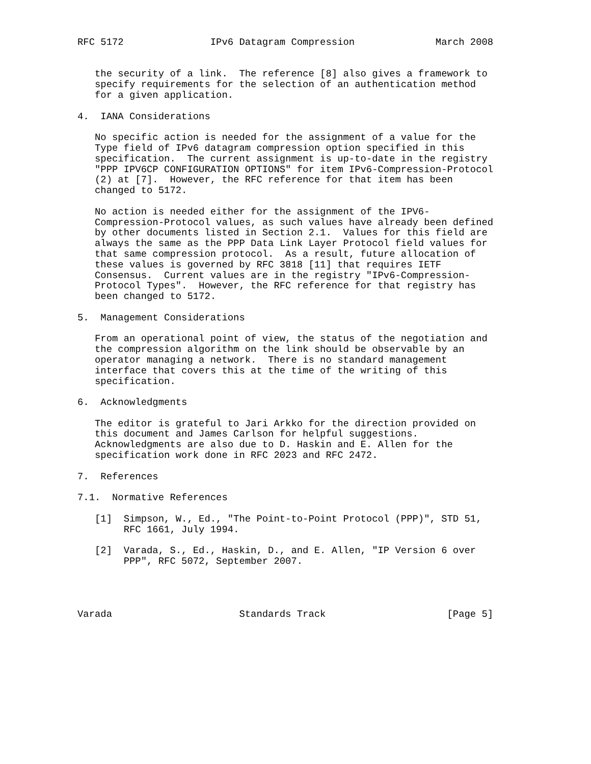RFC 5172               IPv6 Datagram Compression              March 2008


   the security of a link.  The reference [8] also gives a framework to
   specify requirements for the selection of an authentication method
   for a given application.

4.  IANA Considerations

   No specific action is needed for the assignment of a value for the
   Type field of IPv6 datagram compression option specified in this
   specification.  The current assignment is up-to-date in the registry
   "PPP IPV6CP CONFIGURATION OPTIONS" for item IPv6-Compression-Protocol
   (2) at [7].  However, the RFC reference for that item has been
   changed to 5172.

   No action is needed either for the assignment of the IPV6-
   Compression-Protocol values, as such values have already been defined
   by other documents listed in Section 2.1.  Values for this field are
   always the same as the PPP Data Link Layer Protocol field values for
   that same compression protocol.  As a result, future allocation of
   these values is governed by RFC 3818 [11] that requires IETF
   Consensus.  Current values are in the registry "IPv6-Compression-
   Protocol Types".  However, the RFC reference for that registry has
   been changed to 5172.

5.  Management Considerations

   From an operational point of view, the status of the negotiation and
   the compression algorithm on the link should be observable by an
   operator managing a network.  There is no standard management
   interface that covers this at the time of the writing of this
   specification.

6.  Acknowledgments

   The editor is grateful to Jari Arkko for the direction provided on
   this document and James Carlson for helpful suggestions.
   Acknowledgments are also due to D. Haskin and E. Allen for the
   specification work done in RFC 2023 and RFC 2472.

7.  References

7.1.  Normative References

   [1]  Simpson, W., Ed., "The Point-to-Point Protocol (PPP)", STD 51,
        RFC 1661, July 1994.

   [2]  Varada, S., Ed., Haskin, D., and E. Allen, "IP Version 6 over
        PPP", RFC 5072, September 2007.




Varada                      Standards Track                     [Page 5]